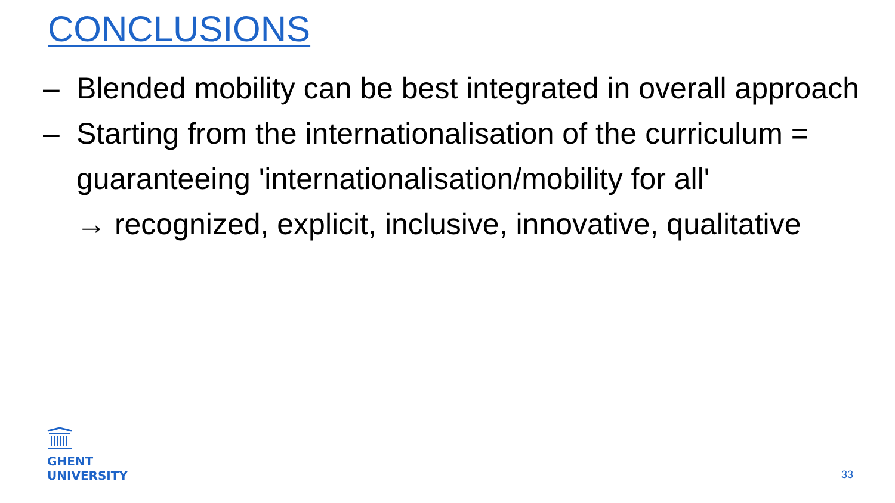CONCLUSIONS
– Blended mobility can be best integrated in overall approach
– Starting from the internationalisation of the curriculum = guaranteeing 'internationalisation/mobility for all'
→ recognized, explicit, inclusive, innovative, qualitative
GHENT
UNIVERSITY
33